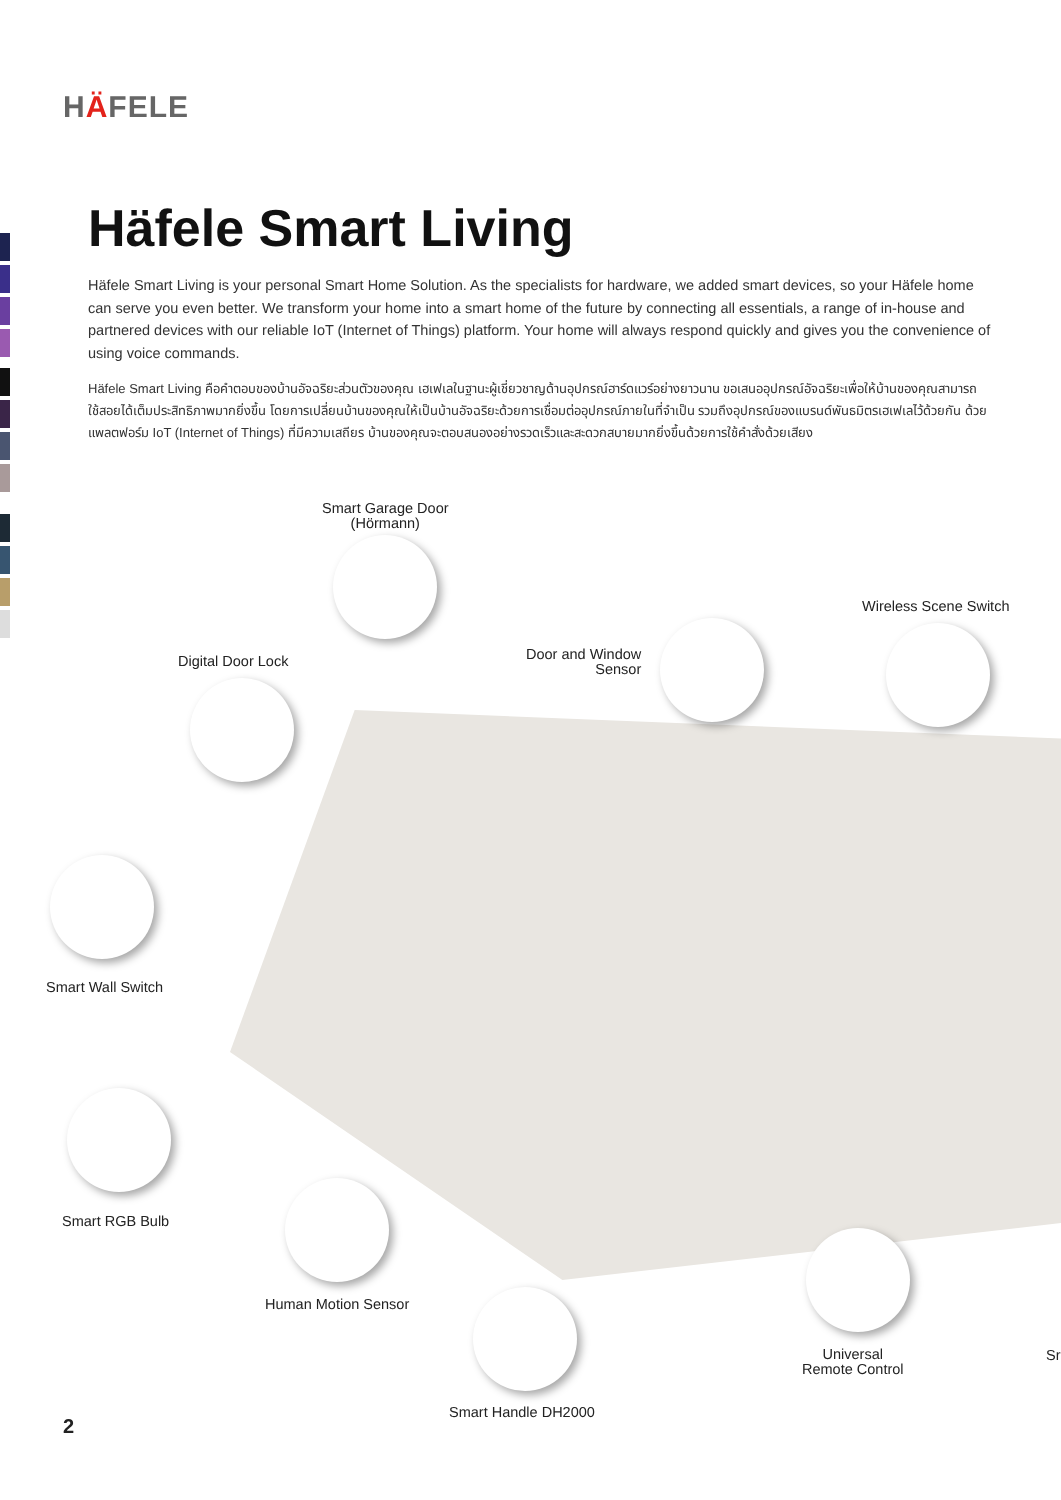HÄFELE
Häfele Smart Living
Häfele Smart Living is your personal Smart Home Solution. As the specialists for hardware, we added smart devices, so your Häfele home can serve you even better. We transform your home into a smart home of the future by connecting all essentials, a range of in-house and partnered devices with our reliable IoT (Internet of Things) platform. Your home will always respond quickly and gives you the convenience of using voice commands.
Häfele Smart Living คือคำตอบของบ้านอัจฉริยะส่วนตัวของคุณ เฮเฟเลในฐานะผู้เชี่ยวชาญด้านอุปกรณ์ฮาร์ดแวร์อย่างยาวนาน ขอเสนออุปกรณ์อัจฉริยะเพื่อให้บ้านของคุณสามารถใช้สอยได้เต็มประสิทธิภาพมากยิ่งขึ้น โดยการเปลี่ยนบ้านของคุณให้เป็นบ้านอัจฉริยะด้วยการเชื่อมต่ออุปกรณ์ภายในที่จำเป็น รวมถึงอุปกรณ์ของแบรนด์พันธมิตรเฮเฟเลไว้ด้วยกัน ด้วยแพลตฟอร์ม IoT (Internet of Things) ที่มีความเสถียร บ้านของคุณจะตอบสนองอย่างรวดเร็วและสะดวกสบายมากยิ่งขึ้นด้วยการใช้คำสั่งด้วยเสียง
Smart Garage Door
(Hörmann)
Wireless Scene Switch
Door and Window
Sensor
Digital Door Lock
Smart Wall Switch
Smart RGB Bulb
Human Motion Sensor
Smart Handle DH2000
Universal
Remote Control
Sr
2